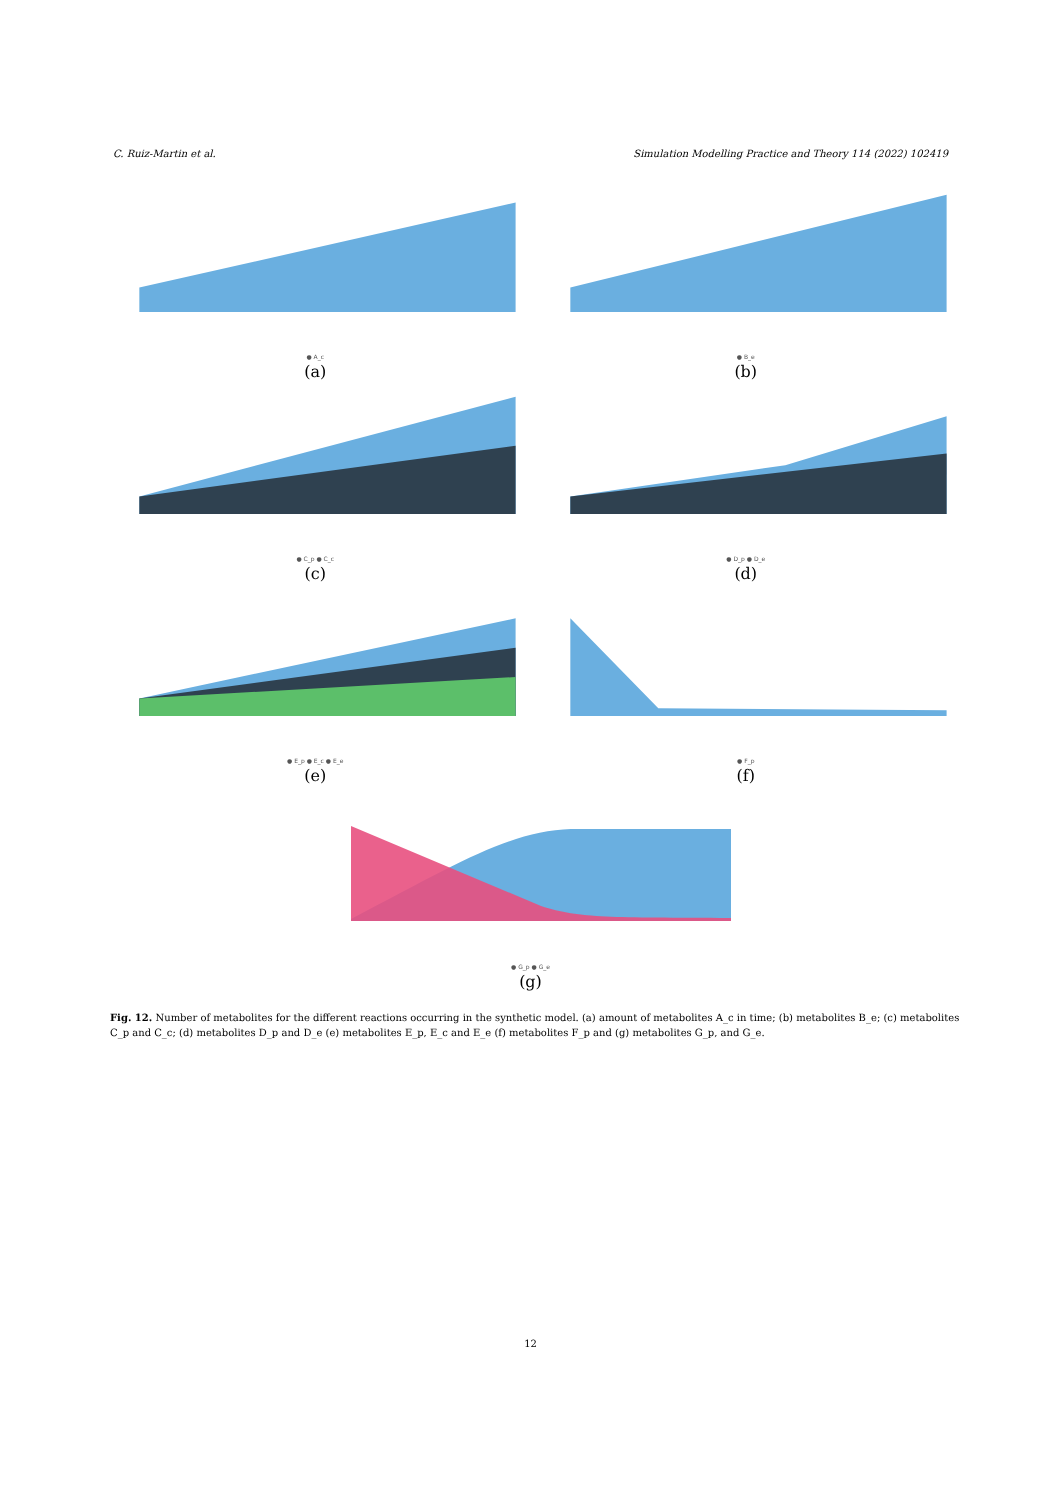C. Ruiz-Martin et al. Simulation Modelling Practice and Theory 114 (2022) 102419
● A_c
(a)
● B_e
(b)
● C_p ● C_c
(c)
● D_p ● D_e
(d)
● E_p ● E_c ● E_e
(e)
● F_p
(f)
● G_p ● G_e
(g)
Fig. 12. Number of metabolites for the different reactions occurring in the synthetic model. (a) amount of metabolites A_c in time; (b) metabolites B_e; (c) metabolites C_p and C_c; (d) metabolites D_p and D_e (e) metabolites E_p, E_c and E_e (f) metabolites F_p and (g) metabolites G_p, and G_e.
12